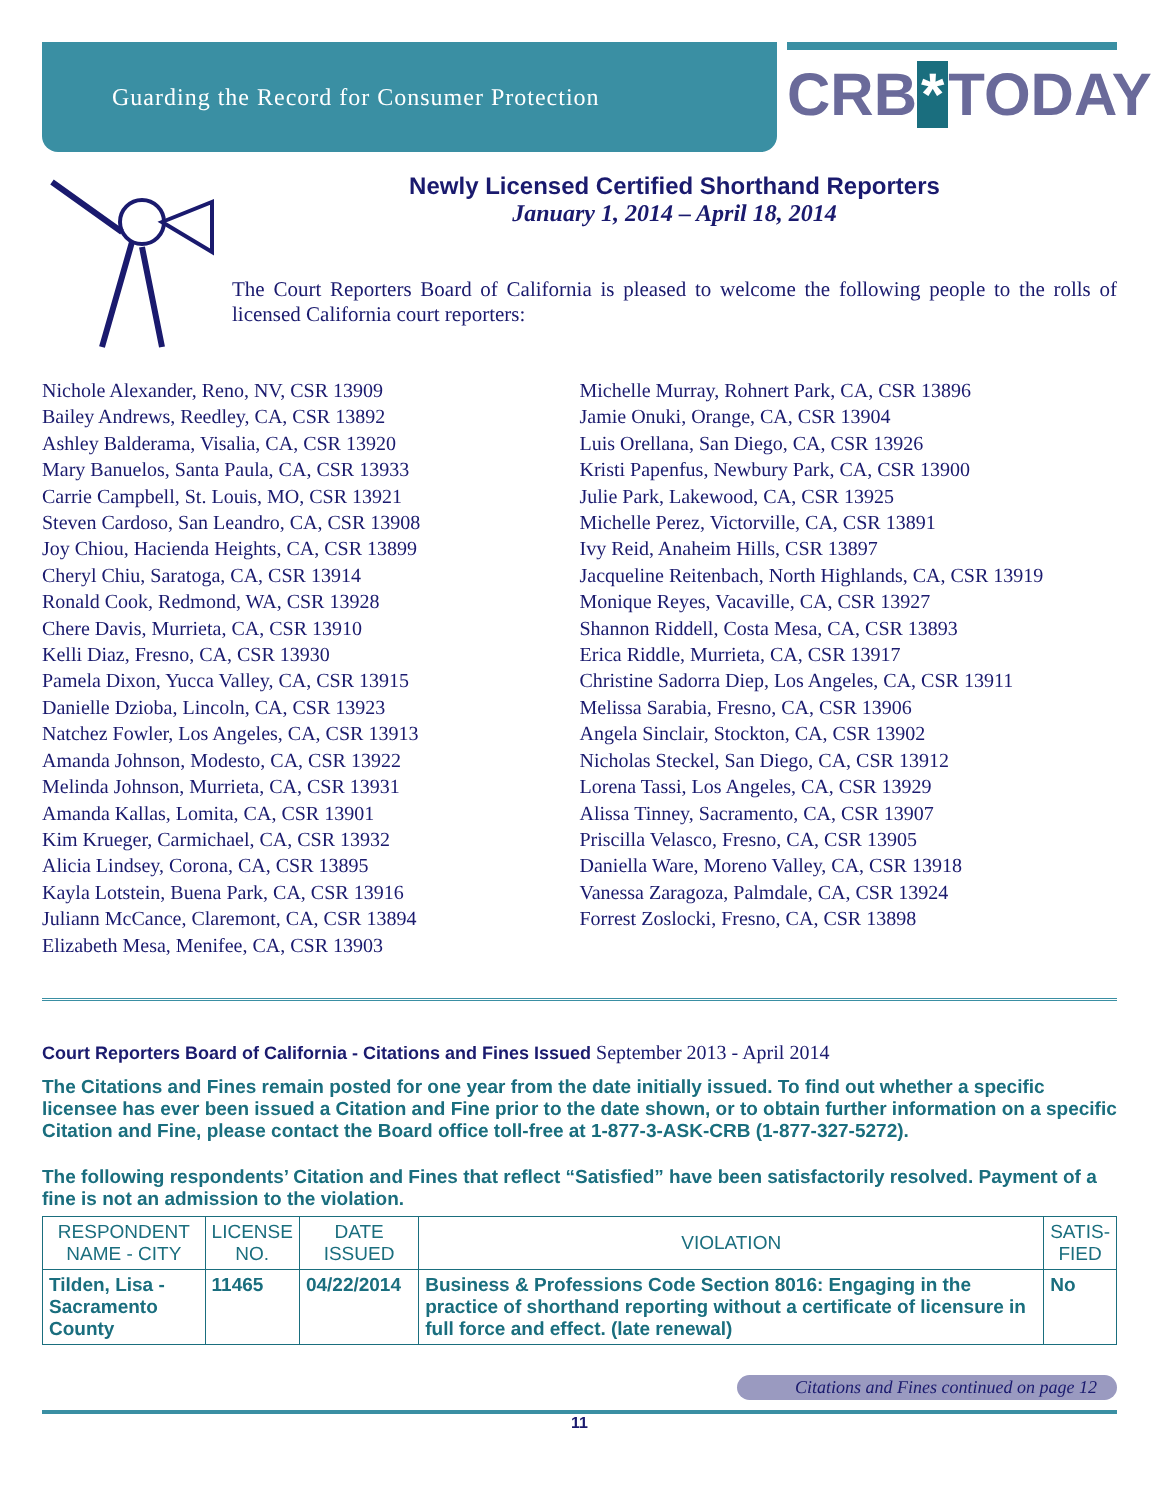Guarding the Record for Consumer Protection
CRB * TODAY
Newly Licensed Certified Shorthand Reporters
January 1, 2014 – April 18, 2014
The Court Reporters Board of California is pleased to welcome the following people to the rolls of licensed California court reporters:
Nichole Alexander, Reno, NV, CSR 13909
Bailey Andrews, Reedley, CA, CSR 13892
Ashley Balderama, Visalia, CA, CSR 13920
Mary Banuelos, Santa Paula, CA, CSR 13933
Carrie Campbell, St. Louis, MO, CSR 13921
Steven Cardoso, San Leandro, CA, CSR 13908
Joy Chiou, Hacienda Heights, CA, CSR 13899
Cheryl Chiu, Saratoga, CA, CSR 13914
Ronald Cook, Redmond, WA, CSR 13928
Chere Davis, Murrieta, CA, CSR 13910
Kelli Diaz, Fresno, CA, CSR 13930
Pamela Dixon, Yucca Valley, CA, CSR 13915
Danielle Dzioba, Lincoln, CA, CSR 13923
Natchez Fowler, Los Angeles, CA, CSR 13913
Amanda Johnson, Modesto, CA, CSR 13922
Melinda Johnson, Murrieta, CA, CSR 13931
Amanda Kallas, Lomita, CA, CSR 13901
Kim Krueger, Carmichael, CA, CSR 13932
Alicia Lindsey, Corona, CA, CSR 13895
Kayla Lotstein, Buena Park, CA, CSR 13916
Juliann McCance, Claremont, CA, CSR 13894
Elizabeth Mesa, Menifee, CA, CSR 13903
Michelle Murray, Rohnert Park, CA, CSR 13896
Jamie Onuki, Orange, CA, CSR 13904
Luis Orellana, San Diego, CA, CSR 13926
Kristi Papenfus, Newbury Park, CA, CSR 13900
Julie Park, Lakewood, CA, CSR 13925
Michelle Perez, Victorville, CA, CSR 13891
Ivy Reid, Anaheim Hills, CSR 13897
Jacqueline Reitenbach, North Highlands, CA, CSR 13919
Monique Reyes, Vacaville, CA, CSR 13927
Shannon Riddell, Costa Mesa, CA, CSR 13893
Erica Riddle, Murrieta, CA, CSR 13917
Christine Sadorra Diep, Los Angeles, CA, CSR 13911
Melissa Sarabia, Fresno, CA, CSR 13906
Angela Sinclair, Stockton, CA, CSR 13902
Nicholas Steckel, San Diego, CA, CSR 13912
Lorena Tassi, Los Angeles, CA, CSR 13929
Alissa Tinney, Sacramento, CA, CSR 13907
Priscilla Velasco, Fresno, CA, CSR 13905
Daniella Ware, Moreno Valley, CA, CSR 13918
Vanessa Zaragoza, Palmdale, CA, CSR 13924
Forrest Zoslocki, Fresno, CA, CSR 13898
Court Reporters Board of California - Citations and Fines Issued September 2013 - April 2014
The Citations and Fines remain posted for one year from the date initially issued. To find out whether a specific licensee has ever been issued a Citation and Fine prior to the date shown, or to obtain further information on a specific Citation and Fine, please contact the Board office toll-free at 1-877-3-ASK-CRB (1-877-327-5272).
The following respondents’ Citation and Fines that reflect “Satisfied” have been satisfactorily resolved. Payment of a fine is not an admission to the violation.
| RESPONDENT NAME - CITY | LICENSE NO. | DATE ISSUED | VIOLATION | SATIS- FIED |
| --- | --- | --- | --- | --- |
| Tilden, Lisa - Sacramento County | 11465 | 04/22/2014 | Business & Professions Code Section 8016: Engaging in the practice of shorthand reporting without a certificate of licensure in full force and effect. (late renewal) | No |
Citations and Fines continued on page 12
11